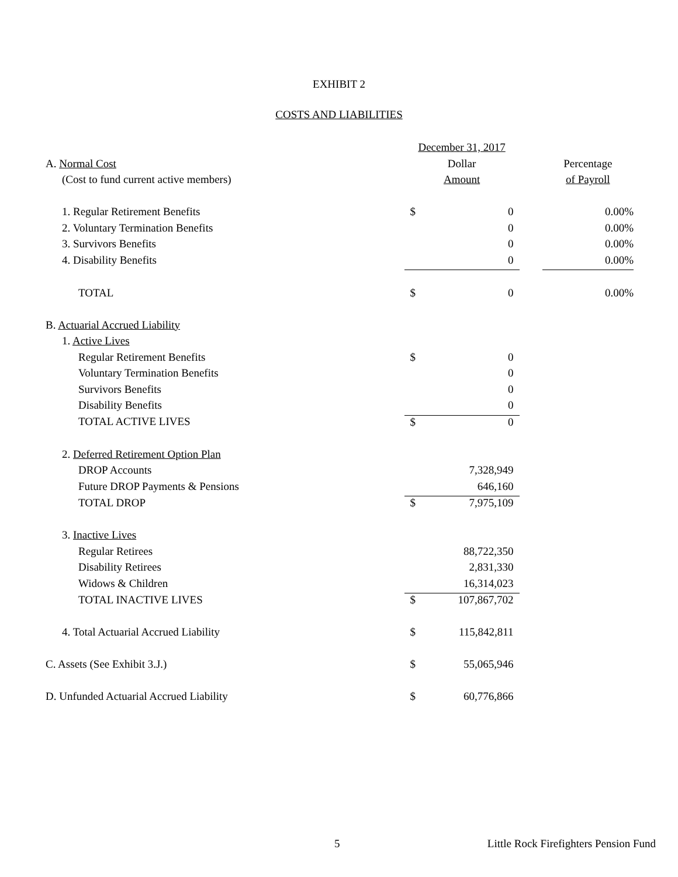EXHIBIT 2
COSTS AND LIABILITIES
| | December 31, 2017 | | | |
| A. Normal Cost | Dollar | | | Percentage |
| (Cost to fund current active members) | Amount | | | of Payroll |
| 1. Regular Retirement Benefits | $ | 0 | | 0.00% |
| 2. Voluntary Termination Benefits | | 0 | | 0.00% |
| 3. Survivors Benefits | | 0 | | 0.00% |
| 4. Disability Benefits | | 0 | | 0.00% |
| TOTAL | $ | 0 | | 0.00% |
| B. Actuarial Accrued Liability | | | | |
| 1. Active Lives | | | | |
| Regular Retirement Benefits | $ | 0 | | |
| Voluntary Termination Benefits | | 0 | | |
| Survivors Benefits | | 0 | | |
| Disability Benefits | | 0 | | |
| TOTAL ACTIVE LIVES | $ | 0 | | |
| 2. Deferred Retirement Option Plan | | | | |
| DROP Accounts | | 7,328,949 | | |
| Future DROP Payments & Pensions | | 646,160 | | |
| TOTAL DROP | $ | 7,975,109 | | |
| 3. Inactive Lives | | | | |
| Regular Retirees | | 88,722,350 | | |
| Disability Retirees | | 2,831,330 | | |
| Widows & Children | | 16,314,023 | | |
| TOTAL INACTIVE LIVES | $ | 107,867,702 | | |
| 4. Total Actuarial Accrued Liability | $ | 115,842,811 | | |
| C. Assets (See Exhibit 3.J.) | $ | 55,065,946 | | |
| D. Unfunded Actuarial Accrued Liability | $ | 60,776,866 | | |
5 Little Rock Firefighters Pension Fund